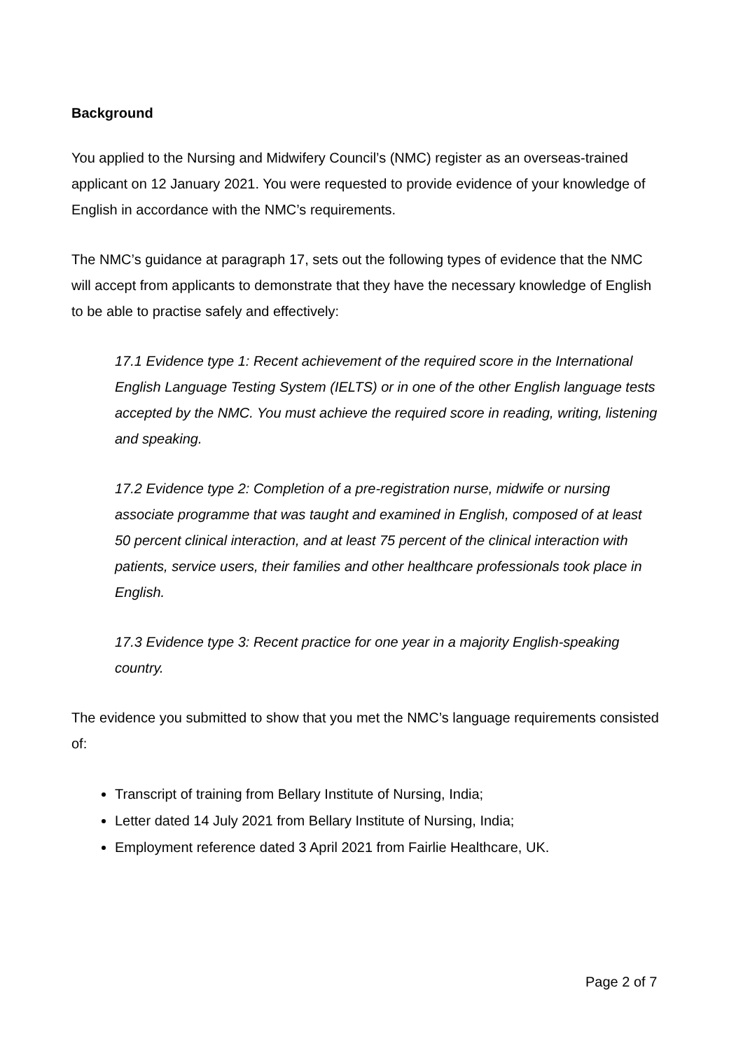Background
You applied to the Nursing and Midwifery Council’s (NMC) register as an overseas-trained applicant on 12 January 2021. You were requested to provide evidence of your knowledge of English in accordance with the NMC’s requirements.
The NMC’s guidance at paragraph 17, sets out the following types of evidence that the NMC will accept from applicants to demonstrate that they have the necessary knowledge of English to be able to practise safely and effectively:
17.1 Evidence type 1: Recent achievement of the required score in the International English Language Testing System (IELTS) or in one of the other English language tests accepted by the NMC. You must achieve the required score in reading, writing, listening and speaking.
17.2 Evidence type 2: Completion of a pre-registration nurse, midwife or nursing associate programme that was taught and examined in English, composed of at least 50 percent clinical interaction, and at least 75 percent of the clinical interaction with patients, service users, their families and other healthcare professionals took place in English.
17.3 Evidence type 3: Recent practice for one year in a majority English-speaking country.
The evidence you submitted to show that you met the NMC’s language requirements consisted of:
Transcript of training from Bellary Institute of Nursing, India;
Letter dated 14 July 2021 from Bellary Institute of Nursing, India;
Employment reference dated 3 April 2021 from Fairlie Healthcare, UK.
Page 2 of 7